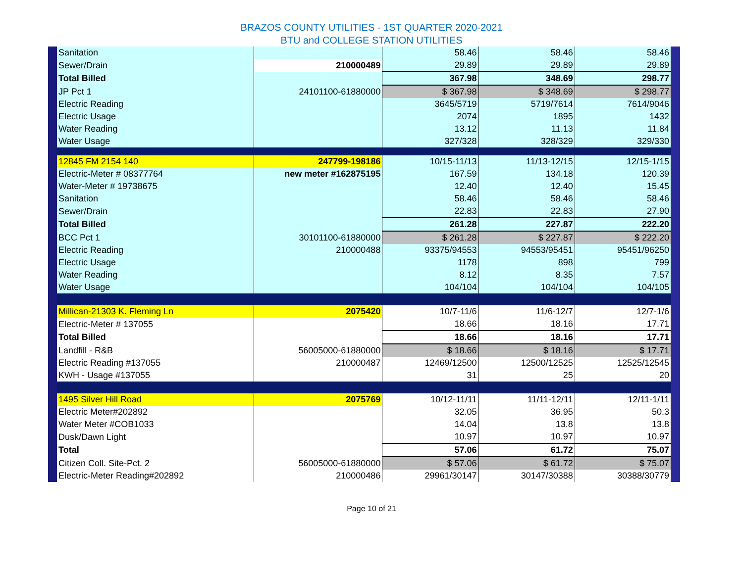BRAZOS COUNTY UTILITIES - 1ST QUARTER 2020-2021
BTU and COLLEGE STATION UTILITIES
| Sanitation | | 58.46 | 58.46 | 58.46 |
| Sewer/Drain | 210000489 | 29.89 | 29.89 | 29.89 |
| Total Billed | | 367.98 | 348.69 | 298.77 |
| JP Pct 1 | 24101100-61880000 | $ 367.98 | $ 348.69 | $ 298.77 |
| Electric Reading | | 3645/5719 | 5719/7614 | 7614/9046 |
| Electric Usage | | 2074 | 1895 | 1432 |
| Water Reading | | 13.12 | 11.13 | 11.84 |
| Water Usage | | 327/328 | 328/329 | 329/330 |
| 12845 FM 2154 140 | 247799-198186 | 10/15-11/13 | 11/13-12/15 | 12/15-1/15 |
| Electric-Meter # 08377764 | new meter #162875195 | 167.59 | 134.18 | 120.39 |
| Water-Meter # 19738675 | | 12.40 | 12.40 | 15.45 |
| Sanitation | | 58.46 | 58.46 | 58.46 |
| Sewer/Drain | | 22.83 | 22.83 | 27.90 |
| Total Billed | | 261.28 | 227.87 | 222.20 |
| BCC Pct 1 | 30101100-61880000 | $ 261.28 | $ 227.87 | $ 222.20 |
| Electric Reading | 210000488 | 93375/94553 | 94553/95451 | 95451/96250 |
| Electric Usage | | 1178 | 898 | 799 |
| Water Reading | | 8.12 | 8.35 | 7.57 |
| Water Usage | | 104/104 | 104/104 | 104/105 |
| Millican-21303 K. Fleming Ln | 2075420 | 10/7-11/6 | 11/6-12/7 | 12/7-1/6 |
| Electric-Meter # 137055 | | 18.66 | 18.16 | 17.71 |
| Total Billed | | 18.66 | 18.16 | 17.71 |
| Landfill - R&B | 56005000-61880000 | $ 18.66 | $ 18.16 | $ 17.71 |
| Electric Reading #137055 | 210000487 | 12469/12500 | 12500/12525 | 12525/12545 |
| KWH - Usage #137055 | | 31 | 25 | 20 |
| 1495 Silver Hill Road | 2075769 | 10/12-11/11 | 11/11-12/11 | 12/11-1/11 |
| Electric Meter#202892 | | 32.05 | 36.95 | 50.3 |
| Water Meter #COB1033 | | 14.04 | 13.8 | 13.8 |
| Dusk/Dawn Light | | 10.97 | 10.97 | 10.97 |
| Total | | 57.06 | 61.72 | 75.07 |
| Citizen Coll. Site-Pct. 2 | 56005000-61880000 | $ 57.06 | $ 61.72 | $ 75.07 |
| Electric-Meter Reading#202892 | 210000486 | 29961/30147 | 30147/30388 | 30388/30779 |
Page 10 of 21